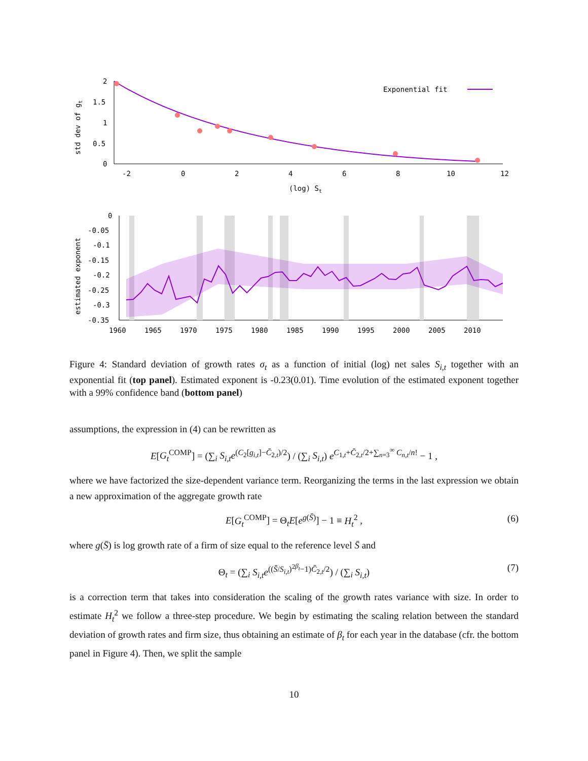2
1.5
1
0.5
0
-2
0
2
4
6
8
10
12
(log) St
std dev of gt
Exponential fit
0
-0.05
-0.1
-0.15
-0.2
-0.25
-0.3
-0.35
1960
1965
1970
1975
1980
1985
1990
1995
2000
2005
2010
estimated exponent
Figure 4: Standard deviation of growth rates σ<sub>t</sub> as a function of initial (log) net sales S<sub>i,t</sub> together with an exponential fit (top panel). Estimated exponent is -0.23(0.01). Time evolution of the estimated exponent together with a 99% confidence band (bottom panel)
assumptions, the expression in (4) can be rewritten as
E[G<sub>t</sub><sup>COMP</sup>] = (∑<sub>i</sub> S<sub>i,t</sub>e<sup>(C<sub>2</sub>[g<sub>i,t</sub>]−C̄<sub>2,t</sub>)/2</sup>) / (∑<sub>i</sub> S<sub>i,t</sub>) e<sup>C<sub>1,t</sub>+C̄<sub>2,t</sub>/2+∑<sub>n=3</sub><sup>∞</sup> C<sub>n,t</sub>/n!</sup> − 1 ,
where we have factorized the size-dependent variance term. Reorganizing the terms in the last expression we obtain a new approximation of the aggregate growth rate
E[G<sub>t</sub><sup>COMP</sup>] = Θ<sub>t</sub>E[e<sup>g(S̄)</sup>] − 1 ≡ H<sub>t</sub><sup>2</sup> , (6)
where g(S̄) is log growth rate of a firm of size equal to the reference level S̄ and
Θ<sub>t</sub> = (∑<sub>i</sub> S<sub>i,t</sub>e<sup>((S̄/S<sub>i,t</sub>)<sup>2β<sub>t</sub></sup>−1)C̄<sub>2,t</sub>/2</sup>) / (∑<sub>i</sub> S<sub>i,t</sub>) (7)
is a correction term that takes into consideration the scaling of the growth rates variance with size. In order to estimate H<sub>t</sub><sup>2</sup> we follow a three-step procedure. We begin by estimating the scaling relation between the standard deviation of growth rates and firm size, thus obtaining an estimate of β<sub>t</sub> for each year in the database (cfr. the bottom panel in Figure 4). Then, we split the sample
10